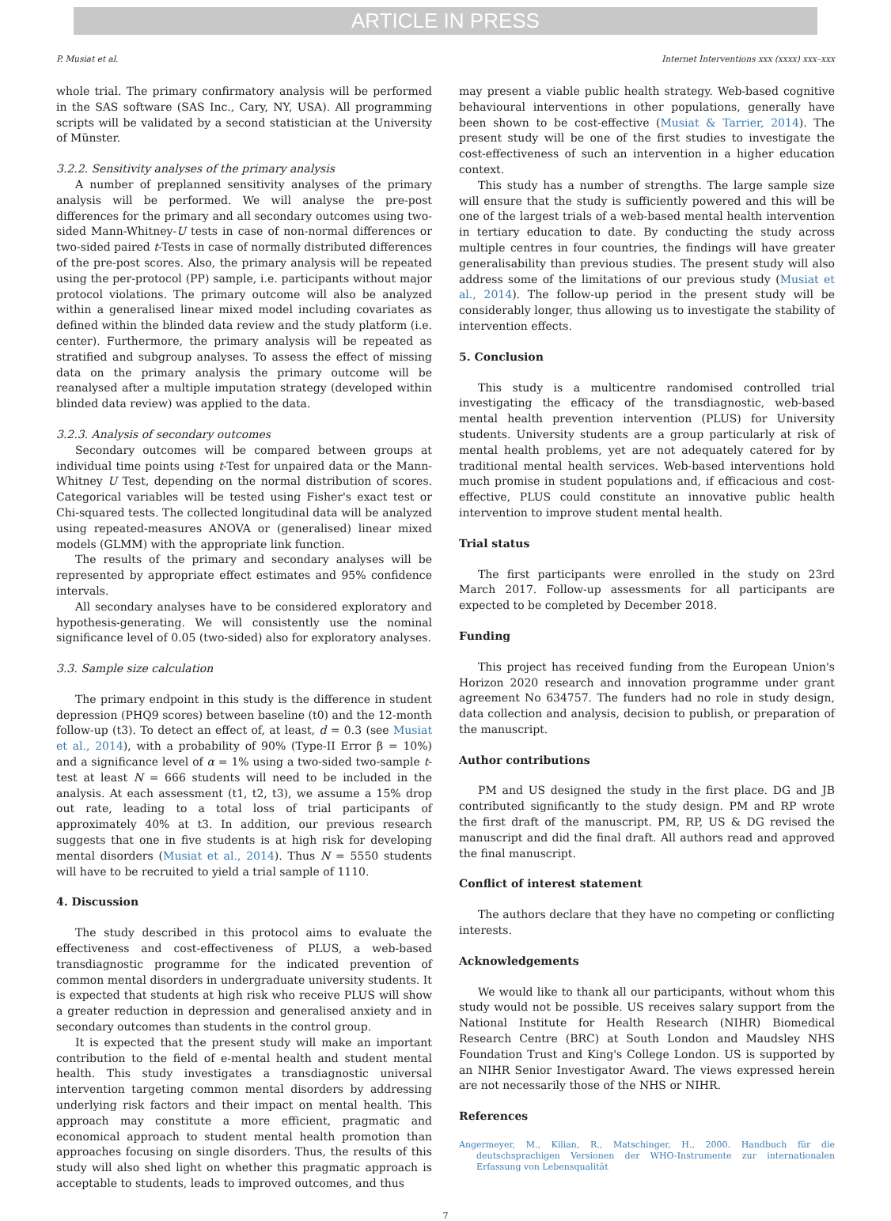ARTICLE IN PRESS
P. Musiat et al. Internet Interventions xxx (xxxx) xxx–xxx
whole trial. The primary confirmatory analysis will be performed in the SAS software (SAS Inc., Cary, NY, USA). All programming scripts will be validated by a second statistician at the University of Münster.
3.2.2. Sensitivity analyses of the primary analysis
A number of preplanned sensitivity analyses of the primary analysis will be performed. We will analyse the pre-post differences for the primary and all secondary outcomes using two-sided Mann-Whitney-U tests in case of non-normal differences or two-sided paired t-Tests in case of normally distributed differences of the pre-post scores. Also, the primary analysis will be repeated using the per-protocol (PP) sample, i.e. participants without major protocol violations. The primary outcome will also be analyzed within a generalised linear mixed model including covariates as defined within the blinded data review and the study platform (i.e. center). Furthermore, the primary analysis will be repeated as stratified and subgroup analyses. To assess the effect of missing data on the primary analysis the primary outcome will be reanalysed after a multiple imputation strategy (developed within blinded data review) was applied to the data.
3.2.3. Analysis of secondary outcomes
Secondary outcomes will be compared between groups at individual time points using t-Test for unpaired data or the Mann-Whitney U Test, depending on the normal distribution of scores. Categorical variables will be tested using Fisher's exact test or Chi-squared tests. The collected longitudinal data will be analyzed using repeated-measures ANOVA or (generalised) linear mixed models (GLMM) with the appropriate link function.
The results of the primary and secondary analyses will be represented by appropriate effect estimates and 95% confidence intervals.
All secondary analyses have to be considered exploratory and hypothesis-generating. We will consistently use the nominal significance level of 0.05 (two-sided) also for exploratory analyses.
3.3. Sample size calculation
The primary endpoint in this study is the difference in student depression (PHQ9 scores) between baseline (t0) and the 12-month follow-up (t3). To detect an effect of, at least, d = 0.3 (see Musiat et al., 2014), with a probability of 90% (Type-II Error β = 10%) and a significance level of α = 1% using a two-sided two-sample t-test at least N = 666 students will need to be included in the analysis. At each assessment (t1, t2, t3), we assume a 15% drop out rate, leading to a total loss of trial participants of approximately 40% at t3. In addition, our previous research suggests that one in five students is at high risk for developing mental disorders (Musiat et al., 2014). Thus N = 5550 students will have to be recruited to yield a trial sample of 1110.
4. Discussion
The study described in this protocol aims to evaluate the effectiveness and cost-effectiveness of PLUS, a web-based transdiagnostic programme for the indicated prevention of common mental disorders in undergraduate university students. It is expected that students at high risk who receive PLUS will show a greater reduction in depression and generalised anxiety and in secondary outcomes than students in the control group.
It is expected that the present study will make an important contribution to the field of e-mental health and student mental health. This study investigates a transdiagnostic universal intervention targeting common mental disorders by addressing underlying risk factors and their impact on mental health. This approach may constitute a more efficient, pragmatic and economical approach to student mental health promotion than approaches focusing on single disorders. Thus, the results of this study will also shed light on whether this pragmatic approach is acceptable to students, leads to improved outcomes, and thus
may present a viable public health strategy. Web-based cognitive behavioural interventions in other populations, generally have been shown to be cost-effective (Musiat & Tarrier, 2014). The present study will be one of the first studies to investigate the cost-effectiveness of such an intervention in a higher education context.
This study has a number of strengths. The large sample size will ensure that the study is sufficiently powered and this will be one of the largest trials of a web-based mental health intervention in tertiary education to date. By conducting the study across multiple centres in four countries, the findings will have greater generalisability than previous studies. The present study will also address some of the limitations of our previous study (Musiat et al., 2014). The follow-up period in the present study will be considerably longer, thus allowing us to investigate the stability of intervention effects.
5. Conclusion
This study is a multicentre randomised controlled trial investigating the efficacy of the transdiagnostic, web-based mental health prevention intervention (PLUS) for University students. University students are a group particularly at risk of mental health problems, yet are not adequately catered for by traditional mental health services. Web-based interventions hold much promise in student populations and, if efficacious and cost-effective, PLUS could constitute an innovative public health intervention to improve student mental health.
Trial status
The first participants were enrolled in the study on 23rd March 2017. Follow-up assessments for all participants are expected to be completed by December 2018.
Funding
This project has received funding from the European Union's Horizon 2020 research and innovation programme under grant agreement No 634757. The funders had no role in study design, data collection and analysis, decision to publish, or preparation of the manuscript.
Author contributions
PM and US designed the study in the first place. DG and JB contributed significantly to the study design. PM and RP wrote the first draft of the manuscript. PM, RP, US & DG revised the manuscript and did the final draft. All authors read and approved the final manuscript.
Conflict of interest statement
The authors declare that they have no competing or conflicting interests.
Acknowledgements
We would like to thank all our participants, without whom this study would not be possible. US receives salary support from the National Institute for Health Research (NIHR) Biomedical Research Centre (BRC) at South London and Maudsley NHS Foundation Trust and King's College London. US is supported by an NIHR Senior Investigator Award. The views expressed herein are not necessarily those of the NHS or NIHR.
References
Angermeyer, M., Kilian, R., Matschinger, H., 2000. Handbuch für die deutschsprachigen Versionen der WHO-Instrumente zur internationalen Erfassung von Lebensqualität
7